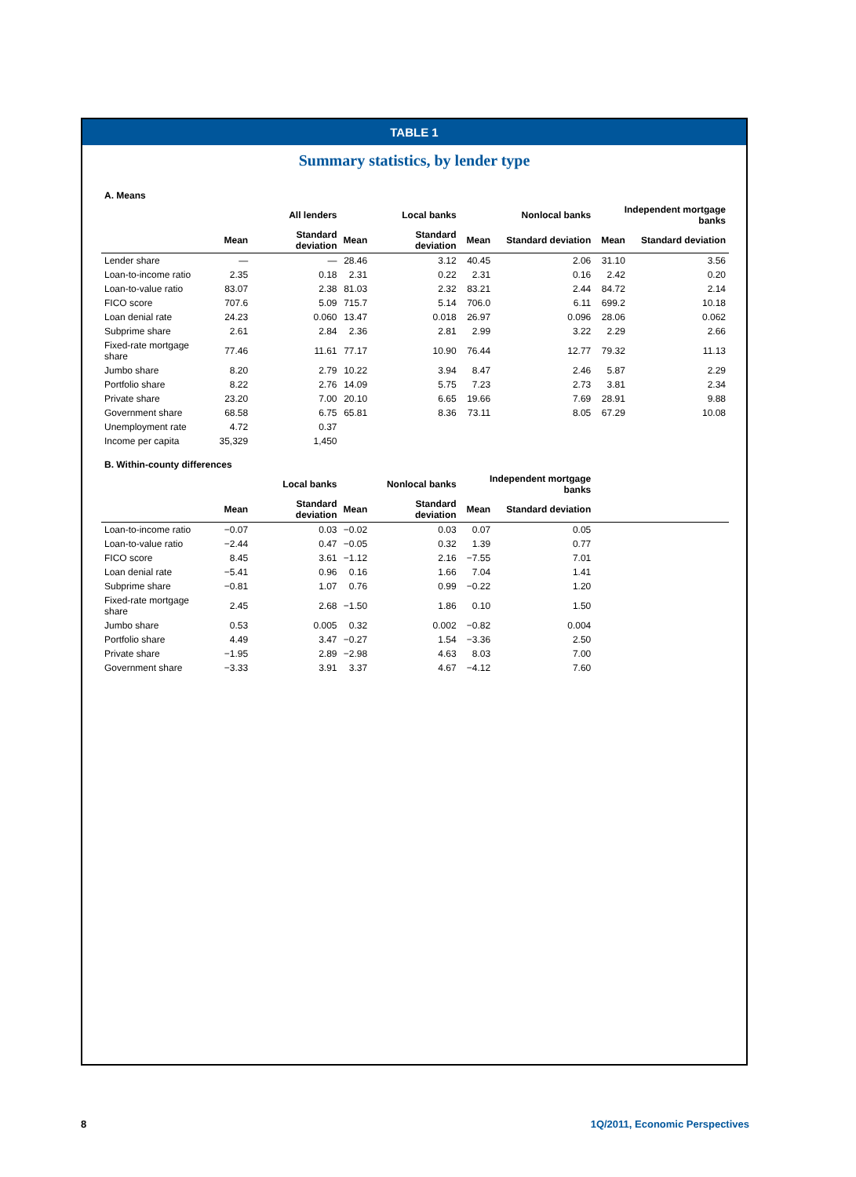TABLE 1
Summary statistics, by lender type
| A. Means | | | | | | | | |
| | All lenders | | Local banks | | Nonlocal banks | | Independent mortgage banks | |
| | Mean | Standard deviation | Mean | Standard deviation | Mean | Standard deviation | Mean | Standard deviation |
| Lender share | — | — | 28.46 | 3.12 | 40.45 | 2.06 | 31.10 | 3.56 |
| Loan-to-income ratio | 2.35 | 0.18 | 2.31 | 0.22 | 2.31 | 0.16 | 2.42 | 0.20 |
| Loan-to-value ratio | 83.07 | 2.38 | 81.03 | 2.32 | 83.21 | 2.44 | 84.72 | 2.14 |
| FICO score | 707.6 | 5.09 | 715.7 | 5.14 | 706.0 | 6.11 | 699.2 | 10.18 |
| Loan denial rate | 24.23 | 0.060 | 13.47 | 0.018 | 26.97 | 0.096 | 28.06 | 0.062 |
| Subprime share | 2.61 | 2.84 | 2.36 | 2.81 | 2.99 | 3.22 | 2.29 | 2.66 |
| Fixed-rate mortgage share | 77.46 | 11.61 | 77.17 | 10.90 | 76.44 | 12.77 | 79.32 | 11.13 |
| Jumbo share | 8.20 | 2.79 | 10.22 | 3.94 | 8.47 | 2.46 | 5.87 | 2.29 |
| Portfolio share | 8.22 | 2.76 | 14.09 | 5.75 | 7.23 | 2.73 | 3.81 | 2.34 |
| Private share | 23.20 | 7.00 | 20.10 | 6.65 | 19.66 | 7.69 | 28.91 | 9.88 |
| Government share | 68.58 | 6.75 | 65.81 | 8.36 | 73.11 | 8.05 | 67.29 | 10.08 |
| Unemployment rate | 4.72 | 0.37 | | | | | | |
| Income per capita | 35,329 | 1,450 | | | | | | |
| B. Within-county differences | | | | | | | | |
| | Local banks | | Nonlocal banks | | Independent mortgage banks | | | |
| | Mean | Standard deviation | Mean | Standard deviation | Mean | Standard deviation | | |
| Loan-to-income ratio | −0.07 | 0.03 | −0.02 | 0.03 | 0.07 | 0.05 | | |
| Loan-to-value ratio | −2.44 | 0.47 | −0.05 | 0.32 | 1.39 | 0.77 | | |
| FICO score | 8.45 | 3.61 | −1.12 | 2.16 | −7.55 | 7.01 | | |
| Loan denial rate | −5.41 | 0.96 | 0.16 | 1.66 | 7.04 | 1.41 | | |
| Subprime share | −0.81 | 1.07 | 0.76 | 0.99 | −0.22 | 1.20 | | |
| Fixed-rate mortgage share | 2.45 | 2.68 | −1.50 | 1.86 | 0.10 | 1.50 | | |
| Jumbo share | 0.53 | 0.005 | 0.32 | 0.002 | −0.82 | 0.004 | | |
| Portfolio share | 4.49 | 3.47 | −0.27 | 1.54 | −3.36 | 2.50 | | |
| Private share | −1.95 | 2.89 | −2.98 | 4.63 | 8.03 | 7.00 | | |
| Government share | −3.33 | 3.91 | 3.37 | 4.67 | −4.12 | 7.60 | | |
8 1Q/2011, Economic Perspectives